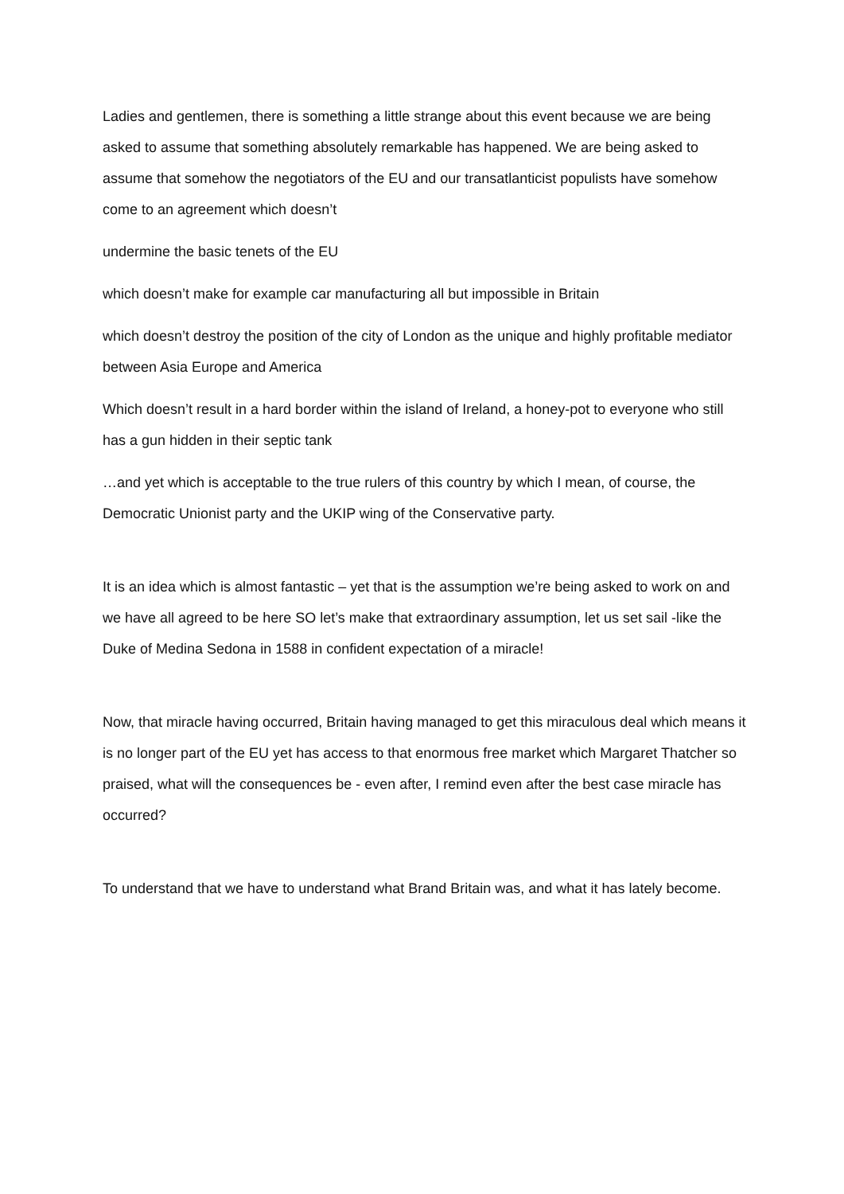Ladies and gentlemen, there is something a little strange about this event because we are being asked to assume that something absolutely remarkable has happened. We are being asked to assume that somehow the negotiators of the EU and our transatlanticist populists have somehow come to an agreement which doesn’t
undermine the basic tenets of the EU
which doesn’t make for example car manufacturing all but impossible in Britain
which doesn’t destroy the position of the city of London as the unique and highly profitable mediator between Asia Europe and America
Which doesn’t result in a hard border within the island of Ireland, a honey-pot to everyone who still has a gun hidden in their septic tank
…and yet which is acceptable to the true rulers of this country by which I mean, of course, the Democratic Unionist party and the UKIP wing of the Conservative party.
It is an idea which is almost fantastic – yet that is the assumption we’re being asked to work on and we have all agreed to be here SO let’s make that extraordinary assumption, let us set sail -like the Duke of Medina Sedona in 1588 in confident expectation of a miracle!
Now, that miracle having occurred, Britain having managed to get this miraculous deal which means it is no longer part of the EU yet has access to that enormous free market which Margaret Thatcher so praised, what will the consequences be - even after, I remind even after the best case miracle has occurred?
To understand that we have to understand what Brand Britain was, and what it has lately become.